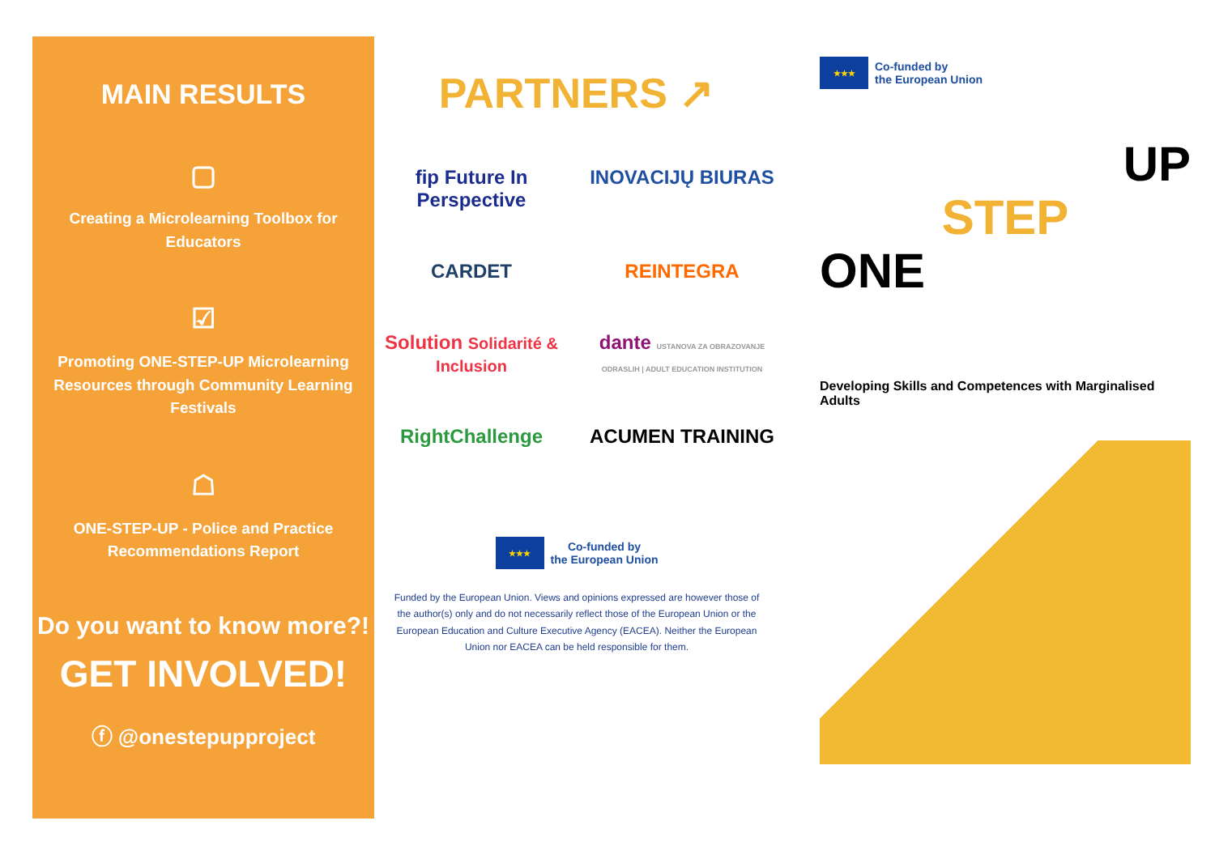MAIN RESULTS
▢
Creating a Microlearning Toolbox for Educators
☑
Promoting ONE-STEP-UP Microlearning Resources through Community Learning Festivals
☖
ONE-STEP-UP - Police and Practice Recommendations Report
Do you want to know more?!
GET INVOLVED!
ⓕ @onestepupproject
PARTNERS ↗
fip Future In Perspective
INOVACIJŲ BIURAS
CARDET
REINTEGRA
Solution Solidarité & Inclusion
dante USTANOVA ZA OBRAZOVANJE ODRASLIH | ADULT EDUCATION INSTITUTION
RightChallenge
ACUMEN TRAINING
★★★
Co-funded by
the European Union
Funded by the European Union. Views and opinions expressed are however those of the author(s) only and do not necessarily reflect those of the European Union or the European Education and Culture Executive Agency (EACEA). Neither the European Union nor EACEA can be held responsible for them.
★★★
Co-funded by
the European Union
UP
STEP
ONE
Developing Skills and Competences with Marginalised Adults